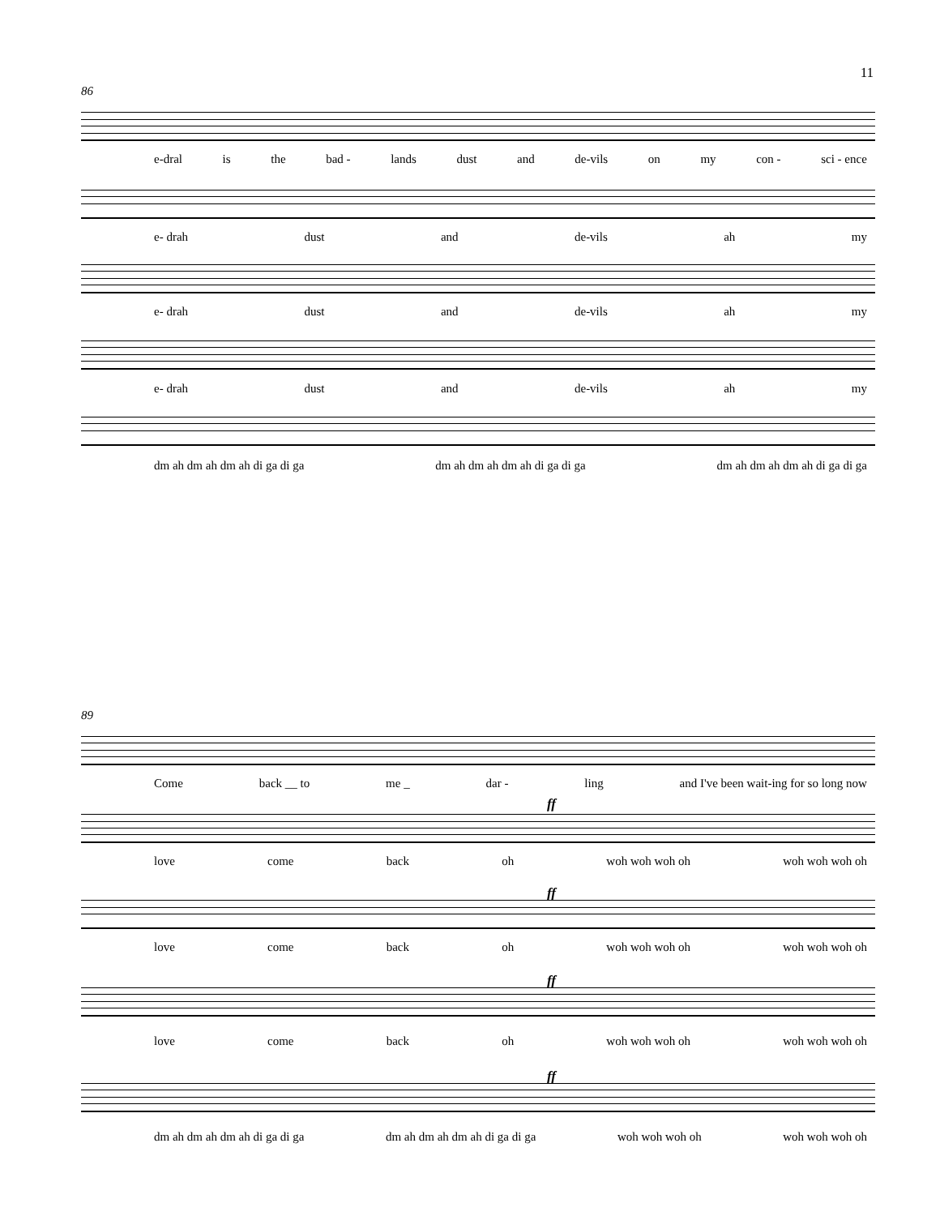11
86
e-dral is the bad - lands dust and de-vils on my con - sci - ence
e- drah dust and de-vils ah my
e- drah dust and de-vils ah my
e- drah dust and de-vils ah my
dm ah dm ah dm ah di ga di ga dm ah dm ah dm ah di ga di ga dm ah dm ah dm ah di ga di ga
89
Come back __ to me _ dar - ling and I've been wait-ing for so long now
ff
love come back oh woh woh woh oh woh woh woh oh
ff
love come back oh woh woh woh oh woh woh woh oh
ff
love come back oh woh woh woh oh woh woh woh oh
ff
dm ah dm ah dm ah di ga di ga dm ah dm ah dm ah di ga di ga woh woh woh oh woh woh woh oh